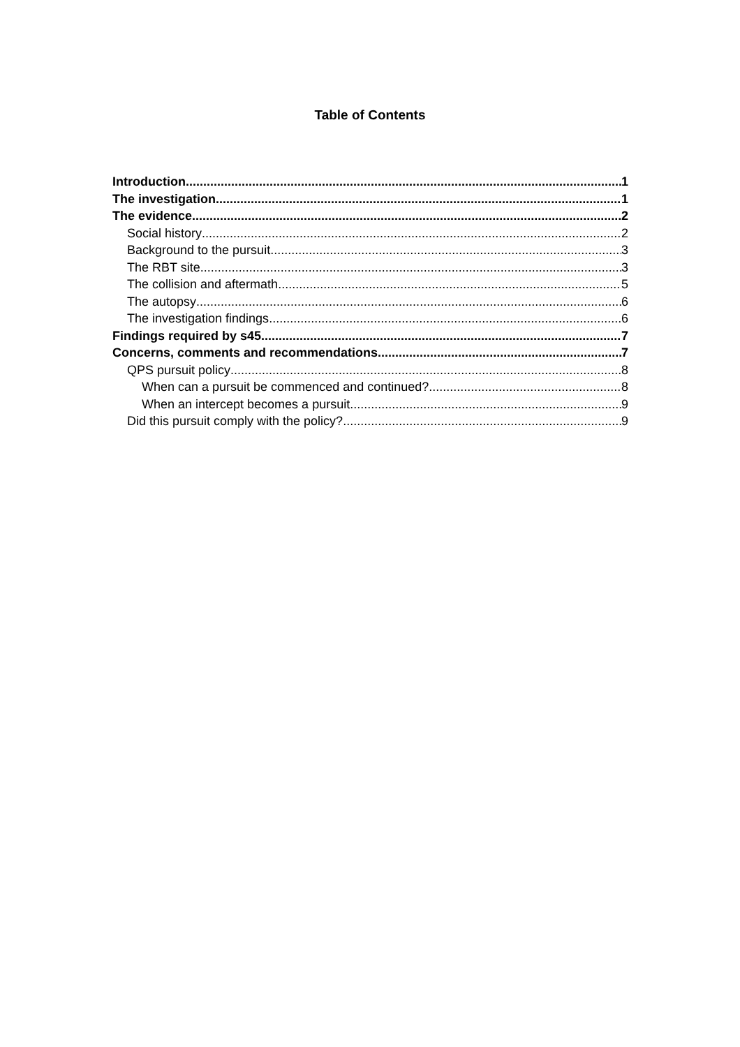Table of Contents
Introduction 1
The investigation 1
The evidence 2
Social history 2
Background to the pursuit 3
The RBT site 3
The collision and aftermath 5
The autopsy 6
The investigation findings 6
Findings required by s45 7
Concerns, comments and recommendations 7
QPS pursuit policy 8
When can a pursuit be commenced and continued? 8
When an intercept becomes a pursuit 9
Did this pursuit comply with the policy? 9